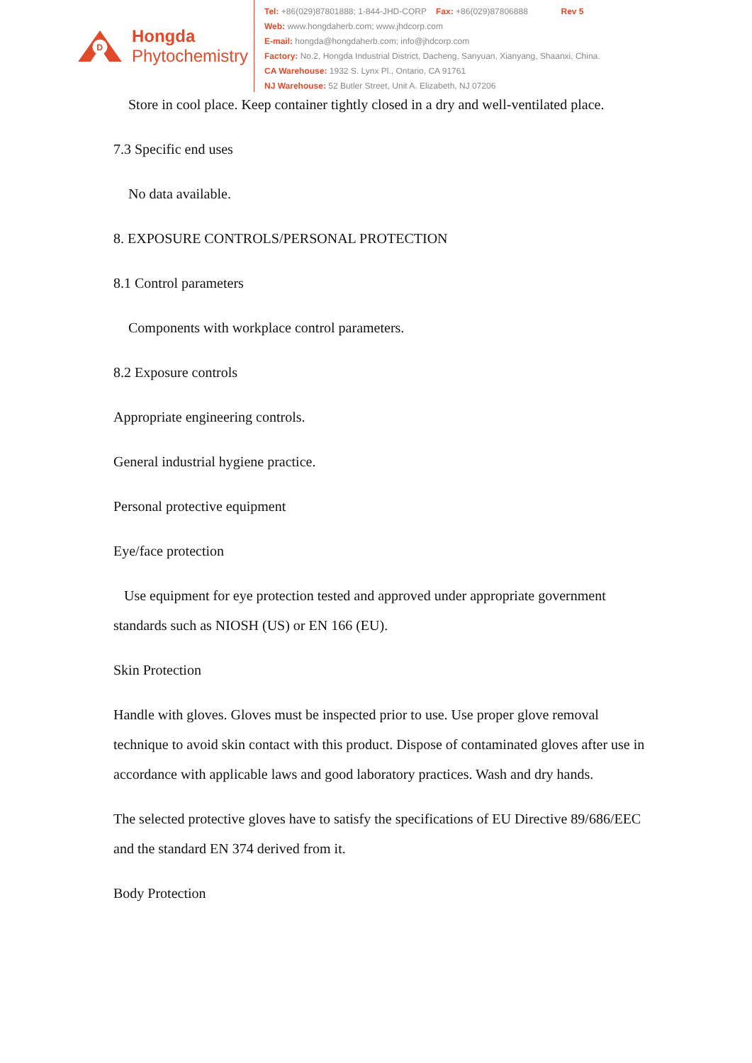D
Hongda
Phytochemistry
Tel: +86(029)87801888; 1-844-JHD-CORP Fax: +86(029)87806888 Rev 5
Web: www.hongdaherb.com; www.jhdcorp.com
E-mail: hongda@hongdaherb.com; info@jhdcorp.com
Factory: No.2, Hongda Industrial District, Dacheng, Sanyuan, Xianyang, Shaanxi, China.
CA Warehouse: 1932 S. Lynx Pl., Ontario, CA 91761
NJ Warehouse: 52 Butler Street, Unit A. Elizabeth, NJ 07206
Store in cool place. Keep container tightly closed in a dry and well-ventilated place.
7.3 Specific end uses
No data available.
8. EXPOSURE CONTROLS/PERSONAL PROTECTION
8.1 Control parameters
Components with workplace control parameters.
8.2 Exposure controls
Appropriate engineering controls.
General industrial hygiene practice.
Personal protective equipment
Eye/face protection
Use equipment for eye protection tested and approved under appropriate government standards such as NIOSH (US) or EN 166 (EU).
Skin Protection
Handle with gloves. Gloves must be inspected prior to use. Use proper glove removal technique to avoid skin contact with this product. Dispose of contaminated gloves after use in accordance with applicable laws and good laboratory practices. Wash and dry hands.
The selected protective gloves have to satisfy the specifications of EU Directive 89/686/EEC and the standard EN 374 derived from it.
Body Protection